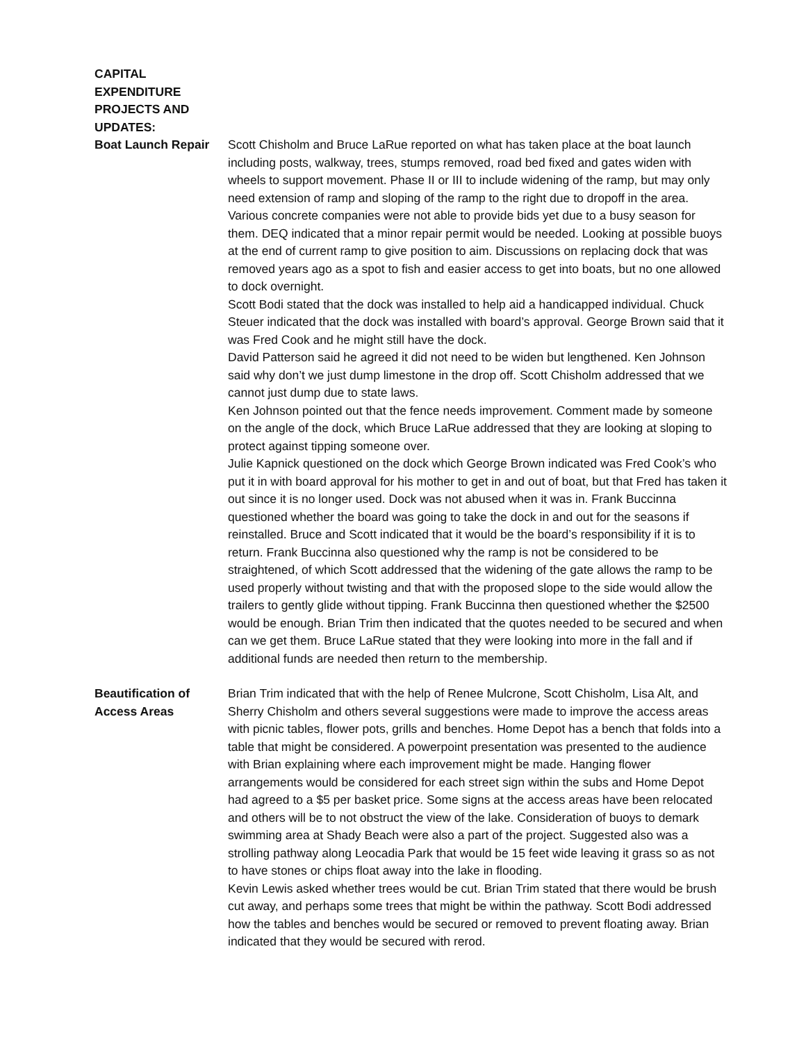CAPITAL EXPENDITURE PROJECTS AND UPDATES:
Boat Launch Repair Scott Chisholm and Bruce LaRue reported on what has taken place at the boat launch including posts, walkway, trees, stumps removed, road bed fixed and gates widen with wheels to support movement. Phase II or III to include widening of the ramp, but may only need extension of ramp and sloping of the ramp to the right due to dropoff in the area. Various concrete companies were not able to provide bids yet due to a busy season for them. DEQ indicated that a minor repair permit would be needed. Looking at possible buoys at the end of current ramp to give position to aim. Discussions on replacing dock that was removed years ago as a spot to fish and easier access to get into boats, but no one allowed to dock overnight.
Scott Bodi stated that the dock was installed to help aid a handicapped individual. Chuck Steuer indicated that the dock was installed with board’s approval. George Brown said that it was Fred Cook and he might still have the dock.
David Patterson said he agreed it did not need to be widen but lengthened. Ken Johnson said why don’t we just dump limestone in the drop off. Scott Chisholm addressed that we cannot just dump due to state laws.
Ken Johnson pointed out that the fence needs improvement. Comment made by someone on the angle of the dock, which Bruce LaRue addressed that they are looking at sloping to protect against tipping someone over.
Julie Kapnick questioned on the dock which George Brown indicated was Fred Cook’s who put it in with board approval for his mother to get in and out of boat, but that Fred has taken it out since it is no longer used. Dock was not abused when it was in. Frank Buccinna questioned whether the board was going to take the dock in and out for the seasons if reinstalled. Bruce and Scott indicated that it would be the board’s responsibility if it is to return. Frank Buccinna also questioned why the ramp is not be considered to be straightened, of which Scott addressed that the widening of the gate allows the ramp to be used properly without twisting and that with the proposed slope to the side would allow the trailers to gently glide without tipping. Frank Buccinna then questioned whether the $2500 would be enough. Brian Trim then indicated that the quotes needed to be secured and when can we get them. Bruce LaRue stated that they were looking into more in the fall and if additional funds are needed then return to the membership.
Beautification of
Access Areas
Brian Trim indicated that with the help of Renee Mulcrone, Scott Chisholm, Lisa Alt, and Sherry Chisholm and others several suggestions were made to improve the access areas with picnic tables, flower pots, grills and benches. Home Depot has a bench that folds into a table that might be considered. A powerpoint presentation was presented to the audience with Brian explaining where each improvement might be made. Hanging flower arrangements would be considered for each street sign within the subs and Home Depot had agreed to a $5 per basket price. Some signs at the access areas have been relocated and others will be to not obstruct the view of the lake. Consideration of buoys to demark swimming area at Shady Beach were also a part of the project. Suggested also was a strolling pathway along Leocadia Park that would be 15 feet wide leaving it grass so as not to have stones or chips float away into the lake in flooding.
Kevin Lewis asked whether trees would be cut. Brian Trim stated that there would be brush cut away, and perhaps some trees that might be within the pathway. Scott Bodi addressed how the tables and benches would be secured or removed to prevent floating away. Brian indicated that they would be secured with rerod.